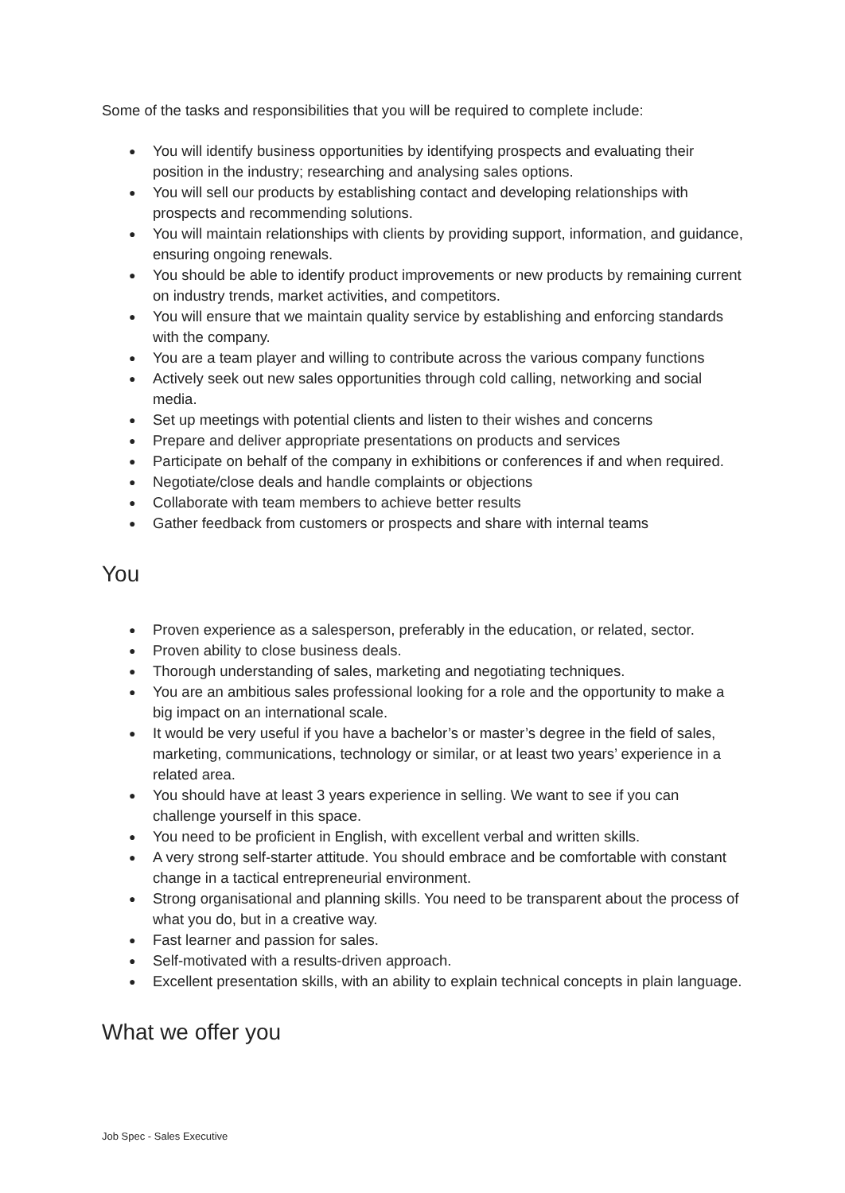Some of the tasks and responsibilities that you will be required to complete include:
● You will identify business opportunities by identifying prospects and evaluating their position in the industry; researching and analysing sales options.
● You will sell our products by establishing contact and developing relationships with prospects and recommending solutions.
● You will maintain relationships with clients by providing support, information, and guidance, ensuring ongoing renewals.
● You should be able to identify product improvements or new products by remaining current on industry trends, market activities, and competitors.
● You will ensure that we maintain quality service by establishing and enforcing standards with the company.
● You are a team player and willing to contribute across the various company functions
● Actively seek out new sales opportunities through cold calling, networking and social media.
● Set up meetings with potential clients and listen to their wishes and concerns
● Prepare and deliver appropriate presentations on products and services
● Participate on behalf of the company in exhibitions or conferences if and when required.
● Negotiate/close deals and handle complaints or objections
● Collaborate with team members to achieve better results
● Gather feedback from customers or prospects and share with internal teams
You
● Proven experience as a salesperson, preferably in the education, or related, sector.
● Proven ability to close business deals.
● Thorough understanding of sales, marketing and negotiating techniques.
● You are an ambitious sales professional looking for a role and the opportunity to make a big impact on an international scale.
● It would be very useful if you have a bachelor’s or master’s degree in the field of sales, marketing, communications, technology or similar, or at least two years’ experience in a related area.
● You should have at least 3 years experience in selling. We want to see if you can challenge yourself in this space.
● You need to be proficient in English, with excellent verbal and written skills.
● A very strong self-starter attitude. You should embrace and be comfortable with constant change in a tactical entrepreneurial environment.
● Strong organisational and planning skills. You need to be transparent about the process of what you do, but in a creative way.
● Fast learner and passion for sales.
● Self-motivated with a results-driven approach.
● Excellent presentation skills, with an ability to explain technical concepts in plain language.
What we offer you
Job Spec - Sales Executive